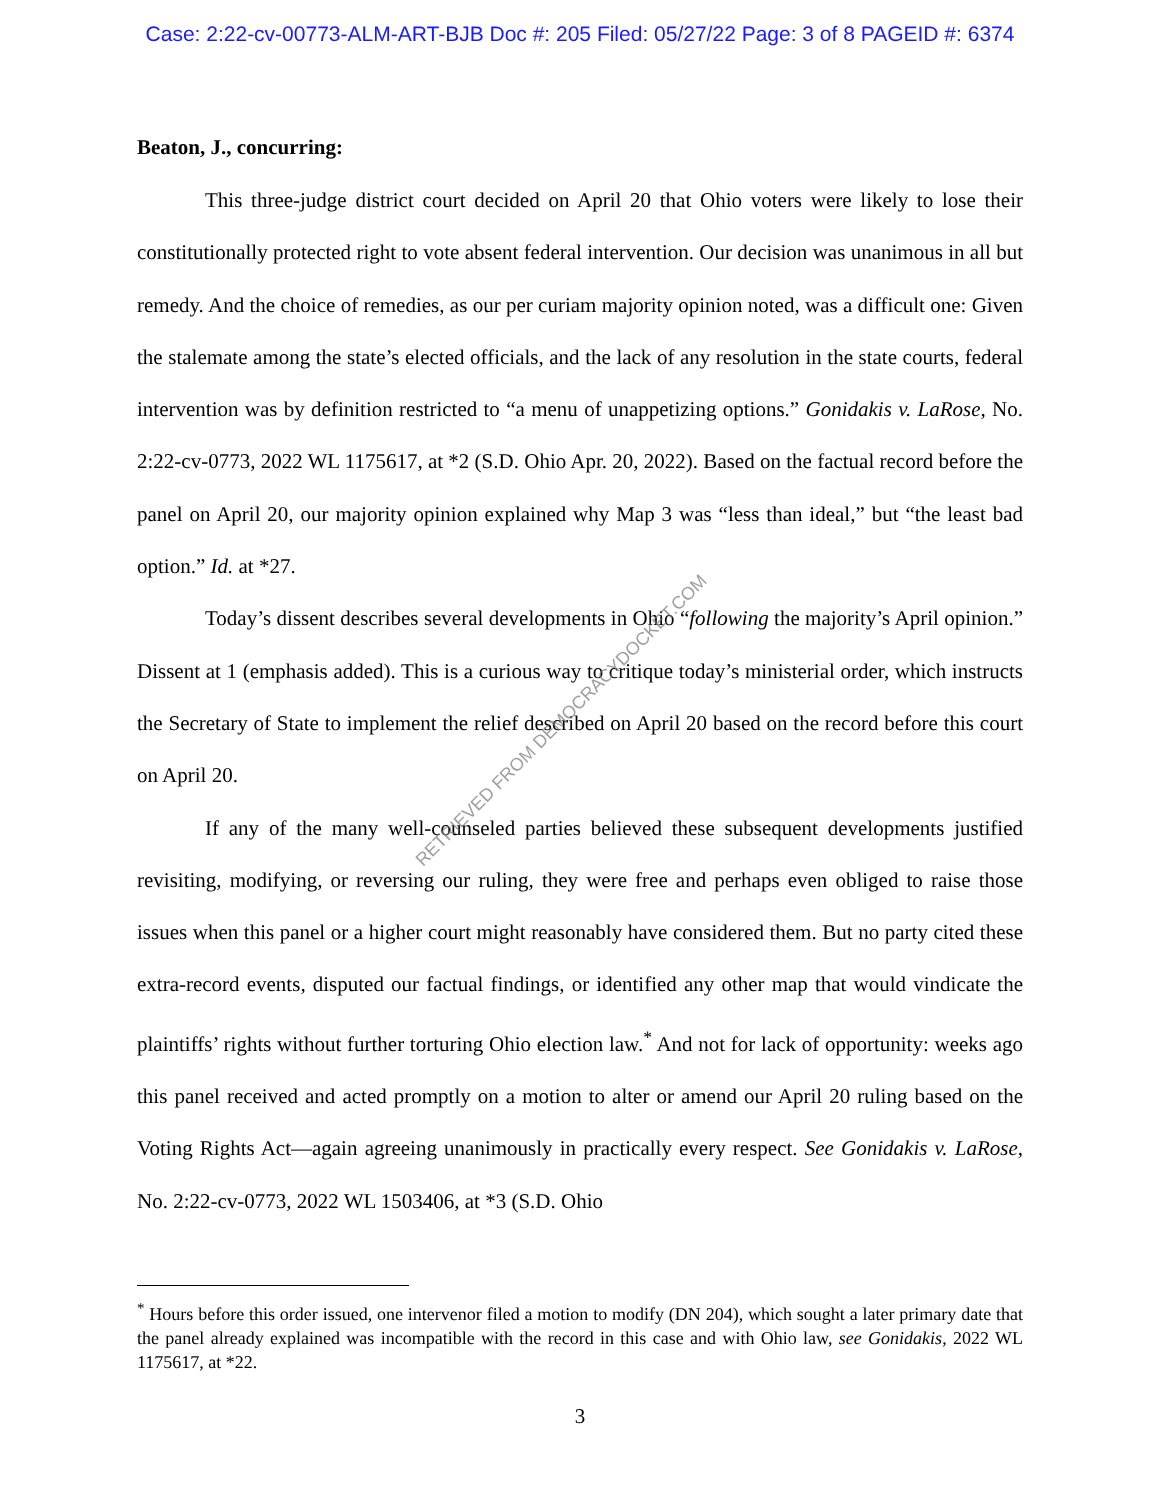Case: 2:22-cv-00773-ALM-ART-BJB Doc #: 205 Filed: 05/27/22 Page: 3 of 8 PAGEID #: 6374
Beaton, J., concurring:
This three-judge district court decided on April 20 that Ohio voters were likely to lose their constitutionally protected right to vote absent federal intervention. Our decision was unanimous in all but remedy. And the choice of remedies, as our per curiam majority opinion noted, was a difficult one: Given the stalemate among the state’s elected officials, and the lack of any resolution in the state courts, federal intervention was by definition restricted to “a menu of unappetizing options.” Gonidakis v. LaRose, No. 2:22-cv-0773, 2022 WL 1175617, at *2 (S.D. Ohio Apr. 20, 2022). Based on the factual record before the panel on April 20, our majority opinion explained why Map 3 was “less than ideal,” but “the least bad option.” Id. at *27.
Today’s dissent describes several developments in Ohio “following the majority’s April opinion.” Dissent at 1 (emphasis added). This is a curious way to critique today’s ministerial order, which instructs the Secretary of State to implement the relief described on April 20 based on the record before this court on April 20.
If any of the many well-counseled parties believed these subsequent developments justified revisiting, modifying, or reversing our ruling, they were free and perhaps even obliged to raise those issues when this panel or a higher court might reasonably have considered them. But no party cited these extra-record events, disputed our factual findings, or identified any other map that would vindicate the plaintiffs’ rights without further torturing Ohio election law.<sup>*</sup> And not for lack of opportunity: weeks ago this panel received and acted promptly on a motion to alter or amend our April 20 ruling based on the Voting Rights Act—again agreeing unanimously in practically every respect. See Gonidakis v. LaRose, No. 2:22-cv-0773, 2022 WL 1503406, at *3 (S.D. Ohio
<sup>*</sup> Hours before this order issued, one intervenor filed a motion to modify (DN 204), which sought a later primary date that the panel already explained was incompatible with the record in this case and with Ohio law, see Gonidakis, 2022 WL 1175617, at *22.
3
RETRIEVED FROM DEMOCRACYDOCKET.COM